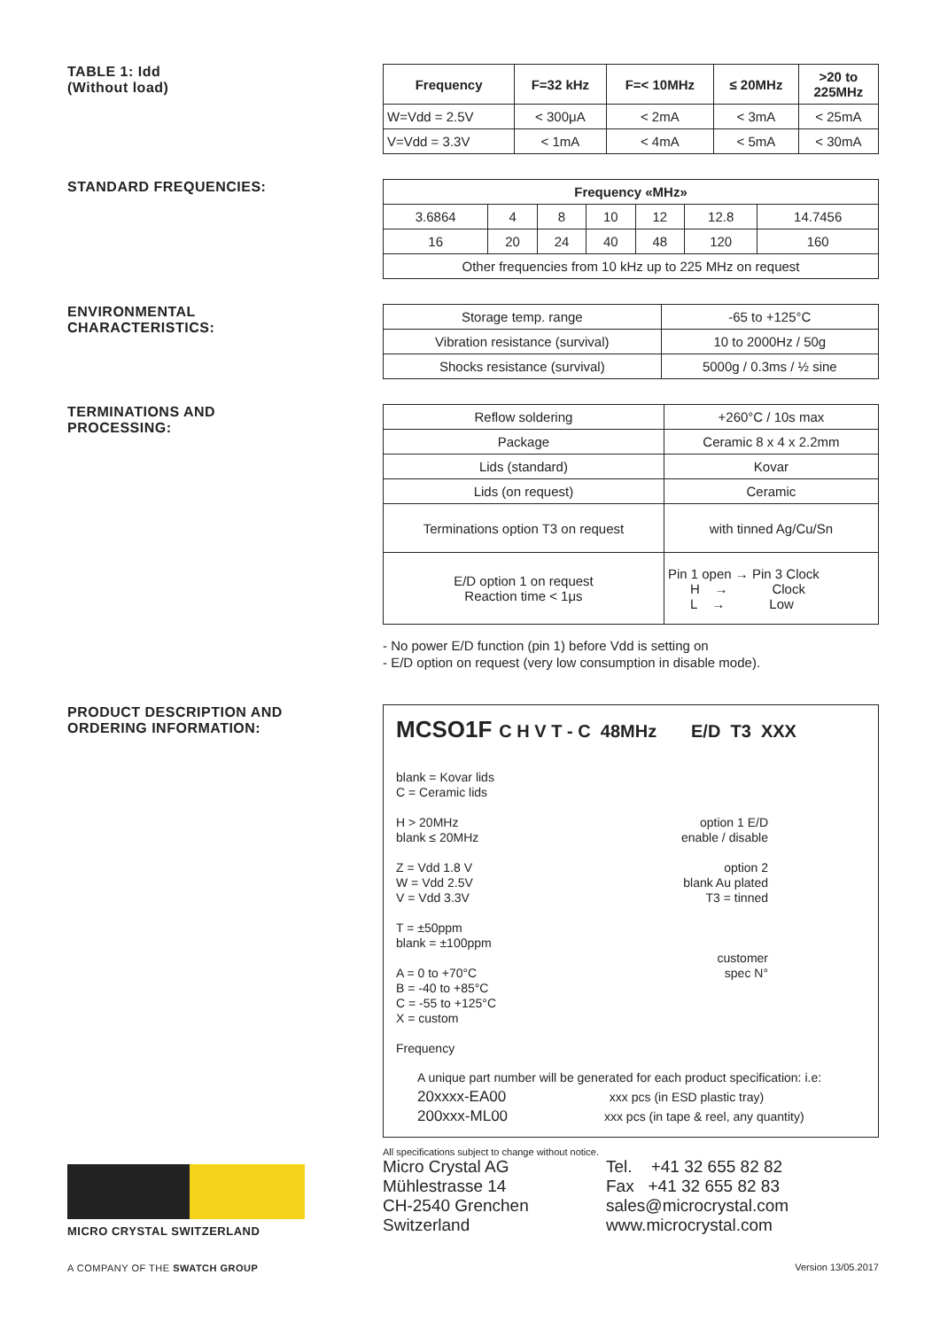TABLE 1: Idd
(Without load)
| Frequency | F=32 kHz | F=< 10MHz | ≤ 20MHz | >20 to 225MHz |
| --- | --- | --- | --- | --- |
| W=Vdd = 2.5V | < 300μA | < 2mA | < 3mA | < 25mA |
| V=Vdd = 3.3V | < 1mA | < 4mA | < 5mA | < 30mA |
STANDARD FREQUENCIES:
| Frequency «MHz» | | | | | | |
| --- | --- | --- | --- | --- | --- | --- |
| 3.6864 | 4 | 8 | 10 | 12 | 12.8 | 14.7456 |
| 16 | 20 | 24 | 40 | 48 | 120 | 160 |
| Other frequencies from 10 kHz up to 225 MHz on request | | | | | | |
ENVIRONMENTAL
CHARACTERISTICS:
| Storage temp. range | -65 to +125°C |
| Vibration resistance (survival) | 10 to 2000Hz / 50g |
| Shocks resistance (survival) | 5000g / 0.3ms / ½ sine |
TERMINATIONS AND
PROCESSING:
| Reflow soldering | +260°C / 10s max |
| Package | Ceramic 8 x 4 x 2.2mm |
| Lids (standard) | Kovar |
| Lids (on request) | Ceramic |
| Terminations option T3 on request | with tinned Ag/Cu/Sn |
| E/D option 1 on request Reaction time < 1μs | Pin 1 open → Pin 3 Clock H → Clock L → Low |
- No power E/D function (pin 1) before Vdd is setting on
- E/D option on request (very low consumption in disable mode).
PRODUCT DESCRIPTION AND
ORDERING INFORMATION:
MCSO1F C H V T - C 48MHz E/D T3 XXX
blank = Kovar lids
C = Ceramic lids
H > 20MHz
blank ≤ 20MHz
Z = Vdd 1.8 V
W = Vdd 2.5V
V = Vdd 3.3V
T = ±50ppm
blank = ±100ppm
A = 0 to +70°C
B = -40 to +85°C
C = -55 to +125°C
X = custom
Frequency
option 1 E/D
enable / disable
option 2
blank Au plated
T3 = tinned
customer
spec N°
A unique part number will be generated for each product specification: i.e:
20xxxx-EA00 xxx pcs (in ESD plastic tray)
200xxx-ML00 xxx pcs (in tape & reel, any quantity)
MICRO CRYSTAL SWITZERLAND
A COMPANY OF THE SWATCH GROUP
All specifications subject to change without notice.
Micro Crystal AG
Mühlestrasse 14
CH-2540 Grenchen
Switzerland
Tel. +41 32 655 82 82
Fax +41 32 655 82 83
sales@microcrystal.com
www.microcrystal.com
Version 13/05.2017